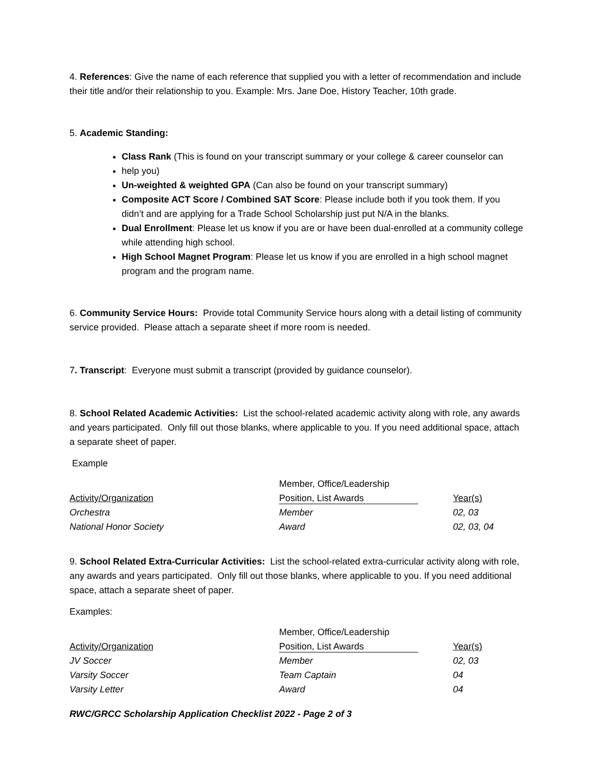4. References: Give the name of each reference that supplied you with a letter of recommendation and include their title and/or their relationship to you. Example: Mrs. Jane Doe, History Teacher, 10th grade.
5. Academic Standing:
Class Rank (This is found on your transcript summary or your college & career counselor can
help you)
Un-weighted & weighted GPA (Can also be found on your transcript summary)
Composite ACT Score / Combined SAT Score: Please include both if you took them. If you didn’t and are applying for a Trade School Scholarship just put N/A in the blanks.
Dual Enrollment: Please let us know if you are or have been dual-enrolled at a community college while attending high school.
High School Magnet Program: Please let us know if you are enrolled in a high school magnet program and the program name.
6. Community Service Hours: Provide total Community Service hours along with a detail listing of community service provided. Please attach a separate sheet if more room is needed.
7. Transcript: Everyone must submit a transcript (provided by guidance counselor).
8. School Related Academic Activities: List the school-related academic activity along with role, any awards and years participated. Only fill out those blanks, where applicable to you. If you need additional space, attach a separate sheet of paper.
Example
| | Member, Office/Leadership | |
| Activity/Organization | Position, List Awards | Year(s) |
| Orchestra | Member | 02, 03 |
| National Honor Society | Award | 02, 03, 04 |
9. School Related Extra-Curricular Activities: List the school-related extra-curricular activity along with role, any awards and years participated. Only fill out those blanks, where applicable to you. If you need additional space, attach a separate sheet of paper.
Examples:
| | Member, Office/Leadership | |
| Activity/Organization | Position, List Awards | Year(s) |
| JV Soccer | Member | 02, 03 |
| Varsity Soccer | Team Captain | 04 |
| Varsity Letter | Award | 04 |
RWC/GRCC Scholarship Application Checklist 2022 - Page 2 of 3